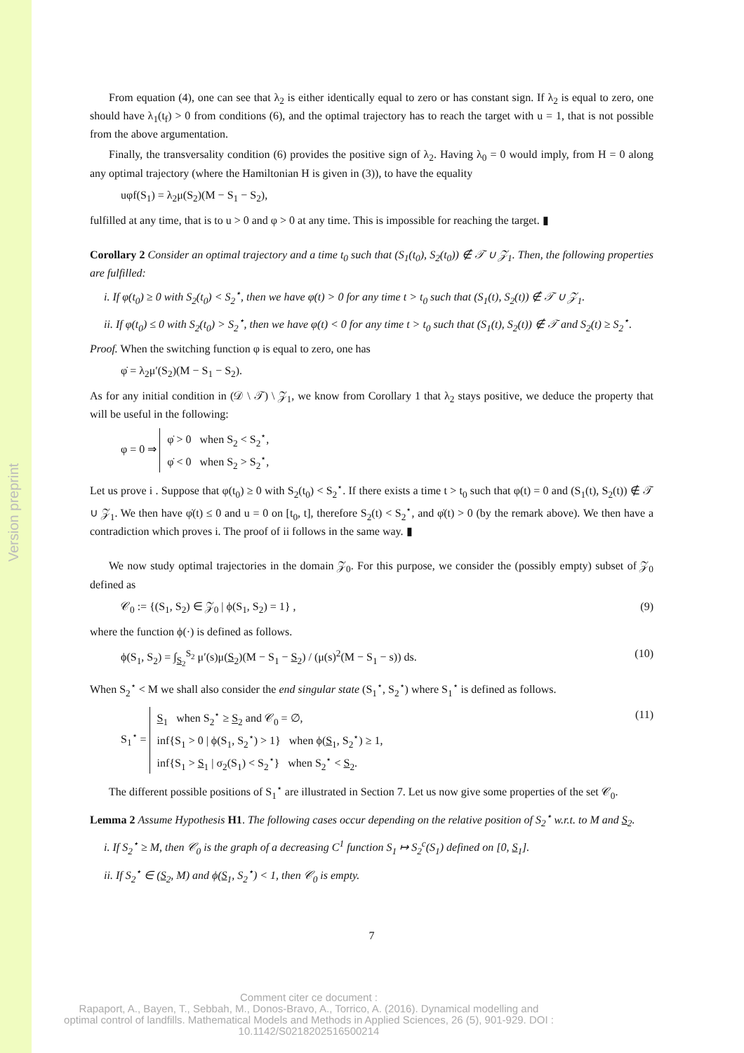Version preprint
From equation (4), one can see that λ<sub>2</sub> is either identically equal to zero or has constant sign. If λ<sub>2</sub> is equal to zero, one should have λ<sub>1</sub>(t<sub>f</sub>) > 0 from conditions (6), and the optimal trajectory has to reach the target with u = 1, that is not possible from the above argumentation.
Finally, the transversality condition (6) provides the positive sign of λ<sub>2</sub>. Having λ<sub>0</sub> = 0 would imply, from H = 0 along any optimal trajectory (where the Hamiltonian H is given in (3)), to have the equality
uφf(S<sub>1</sub>) = λ<sub>2</sub>μ(S<sub>2</sub>)(M − S<sub>1</sub> − S<sub>2</sub>),
fulfilled at any time, that is to u > 0 and φ > 0 at any time. This is impossible for reaching the target. ▮
Corollary 2 Consider an optimal trajectory and a time t<sub>0</sub> such that (S<sub>1</sub>(t<sub>0</sub>), S<sub>2</sub>(t<sub>0</sub>)) ∉ 𝒯 ∪ 𝒵<sub>1</sub>. Then, the following properties are fulfilled:
i. If φ(t<sub>0</sub>) ≥ 0 with S<sub>2</sub>(t<sub>0</sub>) < S<sub>2</sub><sup>⋆</sup>, then we have φ(t) > 0 for any time t > t<sub>0</sub> such that (S<sub>1</sub>(t), S<sub>2</sub>(t)) ∉ 𝒯 ∪ 𝒵<sub>1</sub>.
ii. If φ(t<sub>0</sub>) ≤ 0 with S<sub>2</sub>(t<sub>0</sub>) > S<sub>2</sub><sup>⋆</sup>, then we have φ(t) < 0 for any time t > t<sub>0</sub> such that (S<sub>1</sub>(t), S<sub>2</sub>(t)) ∉ 𝒯 and S<sub>2</sub>(t) ≥ S<sub>2</sub><sup>⋆</sup>.
Proof. When the switching function φ is equal to zero, one has
φ̇ = λ<sub>2</sub>μ′(S<sub>2</sub>)(M − S<sub>1</sub> − S<sub>2</sub>).
As for any initial condition in (𝒟 \ 𝒯) \ 𝒵<sub>1</sub>, we know from Corollary 1 that λ<sub>2</sub> stays positive, we deduce the property that will be useful in the following:
φ = 0 ⇒ φ̇ > 0 when S<sub>2</sub> < S<sub>2</sub><sup>⋆</sup>,
φ̇ < 0 when S<sub>2</sub> > S<sub>2</sub><sup>⋆</sup>,
Let us prove i . Suppose that φ(t<sub>0</sub>) ≥ 0 with S<sub>2</sub>(t<sub>0</sub>) < S<sub>2</sub><sup>⋆</sup>. If there exists a time t > t<sub>0</sub> such that φ(t) = 0 and (S<sub>1</sub>(t), S<sub>2</sub>(t)) ∉ 𝒯 ∪ 𝒵<sub>1</sub>. We then have φ̇(t) ≤ 0 and u = 0 on [t<sub>0</sub>, t], therefore S<sub>2</sub>(t) < S<sub>2</sub><sup>⋆</sup>, and φ̇(t) > 0 (by the remark above). We then have a contradiction which proves i. The proof of ii follows in the same way. ▮
We now study optimal trajectories in the domain 𝒵<sub>0</sub>. For this purpose, we consider the (possibly empty) subset of 𝒵<sub>0</sub> defined as
𝒞<sub>0</sub> := {(S<sub>1</sub>, S<sub>2</sub>) ∈ 𝒵<sub>0</sub> | ϕ(S<sub>1</sub>, S<sub>2</sub>) = 1} , (9)
where the function ϕ(·) is defined as follows.
ϕ(S<sub>1</sub>, S<sub>2</sub>) = ∫<sub>S<sub>2</sub></sub><sup>S<sub>2</sub></sup> μ′(s)μ(S<sub>2</sub>)(M − S<sub>1</sub> − S<sub>2</sub>) / (μ(s)<sup>2</sup>(M − S<sub>1</sub> − s)) ds. (10)
When S<sub>2</sub><sup>⋆</sup> < M we shall also consider the end singular state (S<sub>1</sub><sup>⋆</sup>, S<sub>2</sub><sup>⋆</sup>) where S<sub>1</sub><sup>⋆</sup> is defined as follows.
S<sub>1</sub><sup>⋆</sup> = S<sub>1</sub> when S<sub>2</sub><sup>⋆</sup> ≥ S<sub>2</sub> and 𝒞<sub>0</sub> = ∅,
inf{S<sub>1</sub> > 0 | ϕ(S<sub>1</sub>, S<sub>2</sub><sup>⋆</sup>) > 1} when ϕ(S<sub>1</sub>, S<sub>2</sub><sup>⋆</sup>) ≥ 1,
inf{S<sub>1</sub> > S<sub>1</sub> | σ<sub>2</sub>(S<sub>1</sub>) < S<sub>2</sub><sup>⋆</sup>} when S<sub>2</sub><sup>⋆</sup> < S<sub>2</sub>. (11)
The different possible positions of S<sub>1</sub><sup>⋆</sup> are illustrated in Section 7. Let us now give some properties of the set 𝒞<sub>0</sub>.
Lemma 2 Assume Hypothesis H1. The following cases occur depending on the relative position of S<sub>2</sub><sup>⋆</sup> w.r.t. to M and S<sub>2</sub>.
i. If S<sub>2</sub><sup>⋆</sup> ≥ M, then 𝒞<sub>0</sub> is the graph of a decreasing C<sup>1</sup> function S<sub>1</sub> ↦ S<sub>2</sub><sup>c</sup>(S<sub>1</sub>) defined on [0, S<sub>1</sub>].
ii. If S<sub>2</sub><sup>⋆</sup> ∈ (S<sub>2</sub>, M) and ϕ(S<sub>1</sub>, S<sub>2</sub><sup>⋆</sup>) < 1, then 𝒞<sub>0</sub> is empty.
7
Comment citer ce document :
Rapaport, A., Bayen, T., Sebbah, M., Donos-Bravo, A., Torrico, A. (2016). Dynamical modelling and optimal control of landfills. Mathematical Models and Methods in Applied Sciences, 26 (5), 901-929. DOI : 10.1142/S0218202516500214